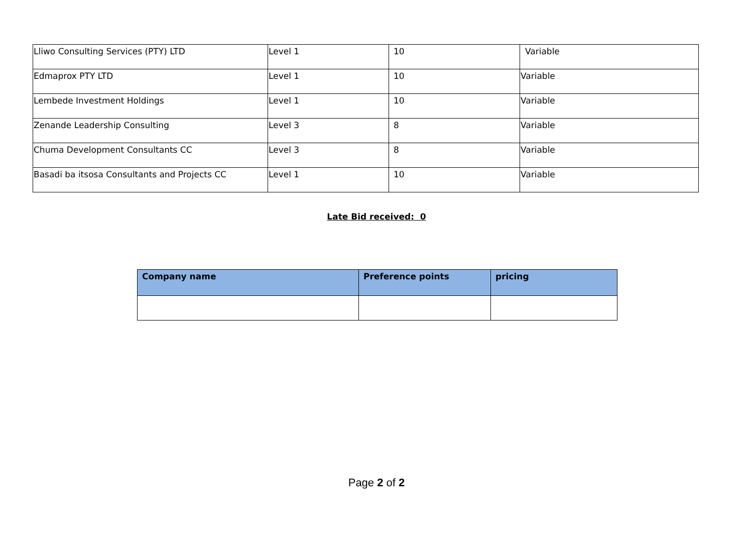| Lliwo Consulting Services (PTY) LTD | Level 1 | 10 | Variable |
| Edmaprox PTY LTD | Level 1 | 10 | Variable |
| Lembede Investment Holdings | Level 1 | 10 | Variable |
| Zenande Leadership Consulting | Level 3 | 8 | Variable |
| Chuma Development Consultants CC | Level 3 | 8 | Variable |
| Basadi ba itsosa Consultants and Projects CC | Level 1 | 10 | Variable |
Late Bid received: 0
| Company name | Preference points | pricing |
| --- | --- | --- |
Page 2 of 2